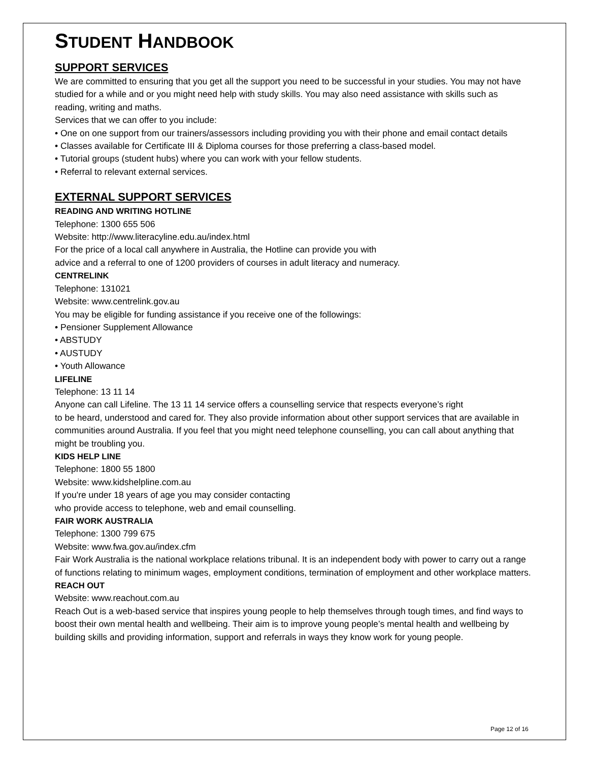STUDENT HANDBOOK
SUPPORT SERVICES
We are committed to ensuring that you get all the support you need to be successful in your studies. You may not have studied for a while and or you might need help with study skills. You may also need assistance with skills such as reading, writing and maths.
Services that we can offer to you include:
• One on one support from our trainers/assessors including providing you with their phone and email contact details
• Classes available for Certificate III & Diploma courses for those preferring a class-based model.
• Tutorial groups (student hubs) where you can work with your fellow students.
• Referral to relevant external services.
EXTERNAL SUPPORT SERVICES
READING AND WRITING HOTLINE
Telephone: 1300 655 506
Website: http://www.literacyline.edu.au/index.html
For the price of a local call anywhere in Australia, the Hotline can provide you with
advice and a referral to one of 1200 providers of courses in adult literacy and numeracy.
CENTRELINK
Telephone: 131021
Website: www.centrelink.gov.au
You may be eligible for funding assistance if you receive one of the followings:
• Pensioner Supplement Allowance
• ABSTUDY
• AUSTUDY
• Youth Allowance
LIFELINE
Telephone: 13 11 14
Anyone can call Lifeline. The 13 11 14 service offers a counselling service that respects everyone’s right
to be heard, understood and cared for. They also provide information about other support services that are available in communities around Australia. If you feel that you might need telephone counselling, you can call about anything that might be troubling you.
KIDS HELP LINE
Telephone: 1800 55 1800
Website: www.kidshelpline.com.au
If you're under 18 years of age you may consider contacting
who provide access to telephone, web and email counselling.
FAIR WORK AUSTRALIA
Telephone: 1300 799 675
Website: www.fwa.gov.au/index.cfm
Fair Work Australia is the national workplace relations tribunal. It is an independent body with power to carry out a range of functions relating to minimum wages, employment conditions, termination of employment and other workplace matters.
REACH OUT
Website: www.reachout.com.au
Reach Out is a web-based service that inspires young people to help themselves through tough times, and find ways to boost their own mental health and wellbeing. Their aim is to improve young people’s mental health and wellbeing by building skills and providing information, support and referrals in ways they know work for young people.
Page 12 of 16